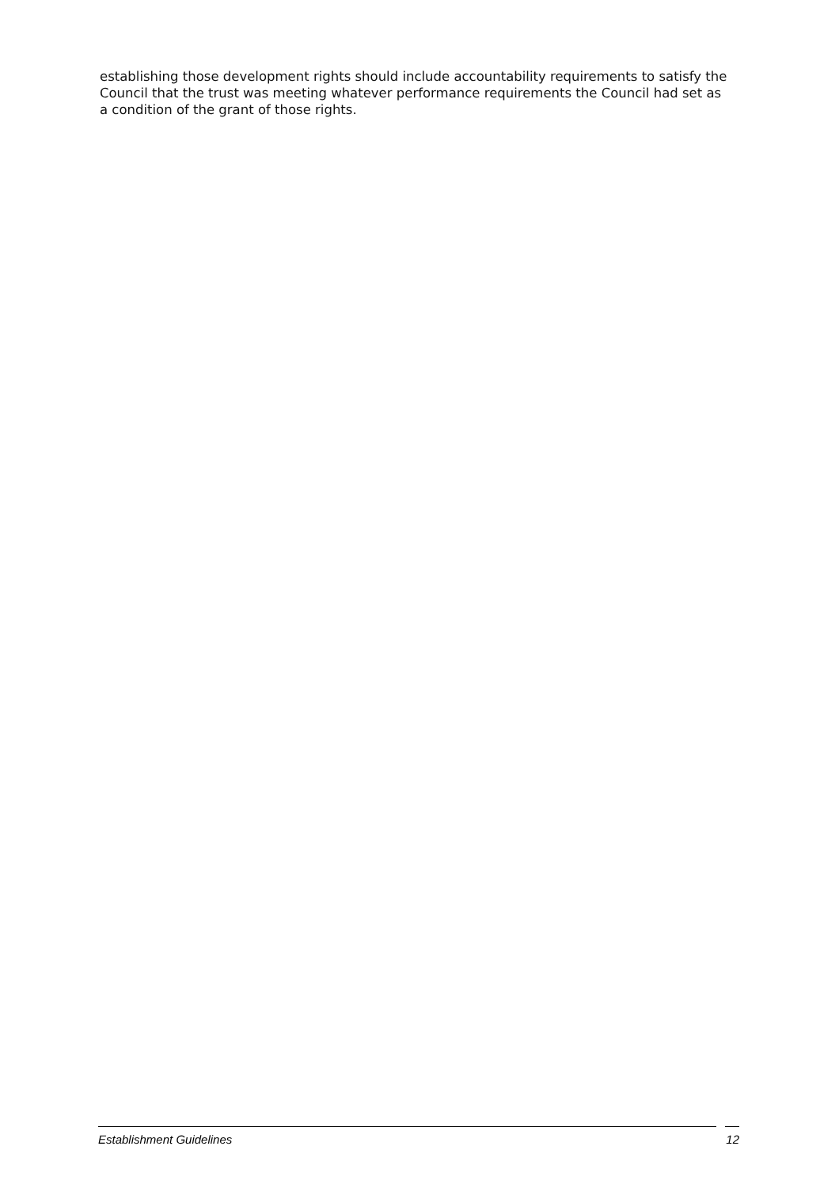establishing those development rights should include accountability requirements to satisfy the Council that the trust was meeting whatever performance requirements the Council had set as a condition of the grant of those rights.
Establishment Guidelines 12